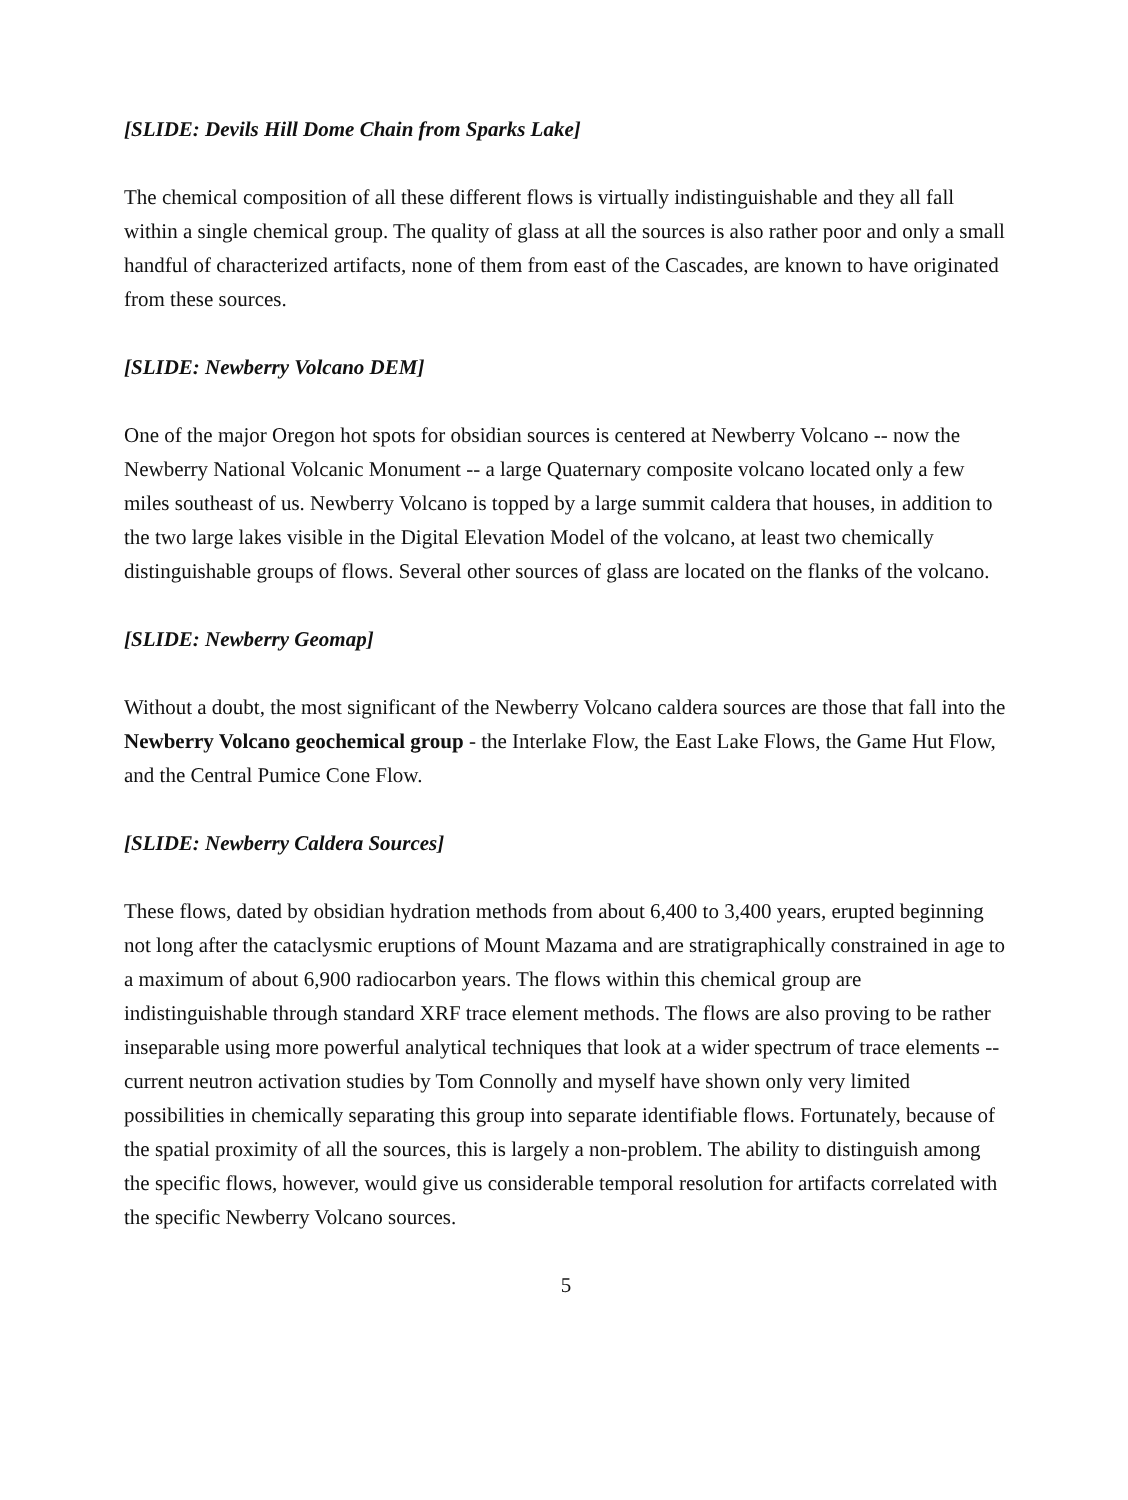[SLIDE: Devils Hill Dome Chain from Sparks Lake]
The chemical composition of all these different flows is virtually indistinguishable and they all fall within a single chemical group. The quality of glass at all the sources is also rather poor and only a small handful of characterized artifacts, none of them from east of the Cascades, are known to have originated from these sources.
[SLIDE: Newberry Volcano DEM]
One of the major Oregon hot spots for obsidian sources is centered at Newberry Volcano -- now the Newberry National Volcanic Monument -- a large Quaternary composite volcano located only a few miles southeast of us. Newberry Volcano is topped by a large summit caldera that houses, in addition to the two large lakes visible in the Digital Elevation Model of the volcano, at least two chemically distinguishable groups of flows. Several other sources of glass are located on the flanks of the volcano.
[SLIDE: Newberry Geomap]
Without a doubt, the most significant of the Newberry Volcano caldera sources are those that fall into the Newberry Volcano geochemical group - the Interlake Flow, the East Lake Flows, the Game Hut Flow, and the Central Pumice Cone Flow.
[SLIDE: Newberry Caldera Sources]
These flows, dated by obsidian hydration methods from about 6,400 to 3,400 years, erupted beginning not long after the cataclysmic eruptions of Mount Mazama and are stratigraphically constrained in age to a maximum of about 6,900 radiocarbon years. The flows within this chemical group are indistinguishable through standard XRF trace element methods. The flows are also proving to be rather inseparable using more powerful analytical techniques that look at a wider spectrum of trace elements -- current neutron activation studies by Tom Connolly and myself have shown only very limited possibilities in chemically separating this group into separate identifiable flows. Fortunately, because of the spatial proximity of all the sources, this is largely a non-problem. The ability to distinguish among the specific flows, however, would give us considerable temporal resolution for artifacts correlated with the specific Newberry Volcano sources.
5